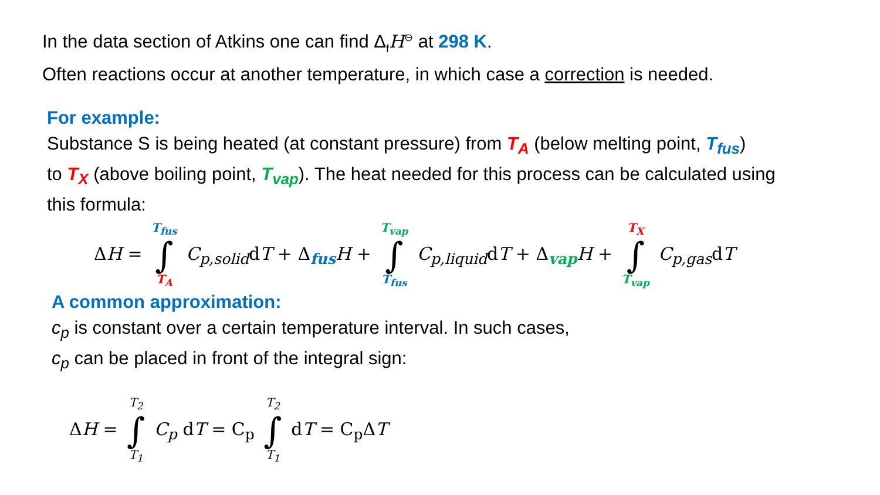In the data section of Atkins one can find Δ<sub>f</sub>H<sup>⊖</sup> at 298 K.
Often reactions occur at another temperature, in which case a correction is needed.
For example:
Substance S is being heated (at constant pressure) from T<sub>A</sub> (below melting point, T<sub>fus</sub>)
to T<sub>X</sub> (above boiling point, T<sub>vap</sub>). The heat needed for this process can be calculated using
this formula:
ΔH = T<sub>fus</sub> ∫ T<sub>A</sub> C<sub>p,solid</sub>dT + Δ<sub>fus</sub>H + T<sub>vap</sub> ∫ T<sub>fus</sub> C<sub>p,liquid</sub>dT + Δ<sub>vap</sub>H + T<sub>X</sub> ∫ T<sub>vap</sub> C<sub>p,gas</sub>dT
A common approximation:
c<sub>p</sub> is constant over a certain temperature interval. In such cases,
c<sub>p</sub> can be placed in front of the integral sign:
ΔH = T<sub>2</sub> ∫ T<sub>1</sub> C<sub>p</sub> dT = C<sub>p</sub> T<sub>2</sub> ∫ T<sub>1</sub> dT = C<sub>p</sub>ΔT